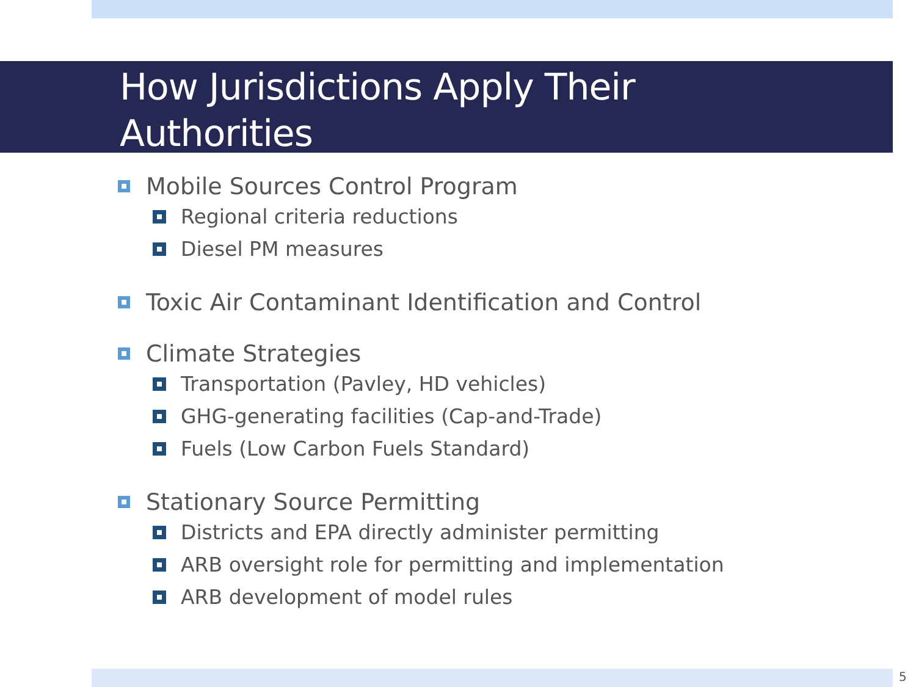How Jurisdictions Apply Their
Authorities
Mobile Sources Control Program
Regional criteria reductions
Diesel PM measures
Toxic Air Contaminant Identification and Control
Climate Strategies
Transportation (Pavley, HD vehicles)
GHG-generating facilities (Cap-and-Trade)
Fuels (Low Carbon Fuels Standard)
Stationary Source Permitting
Districts and EPA directly administer permitting
ARB oversight role for permitting and implementation
ARB development of model rules
5